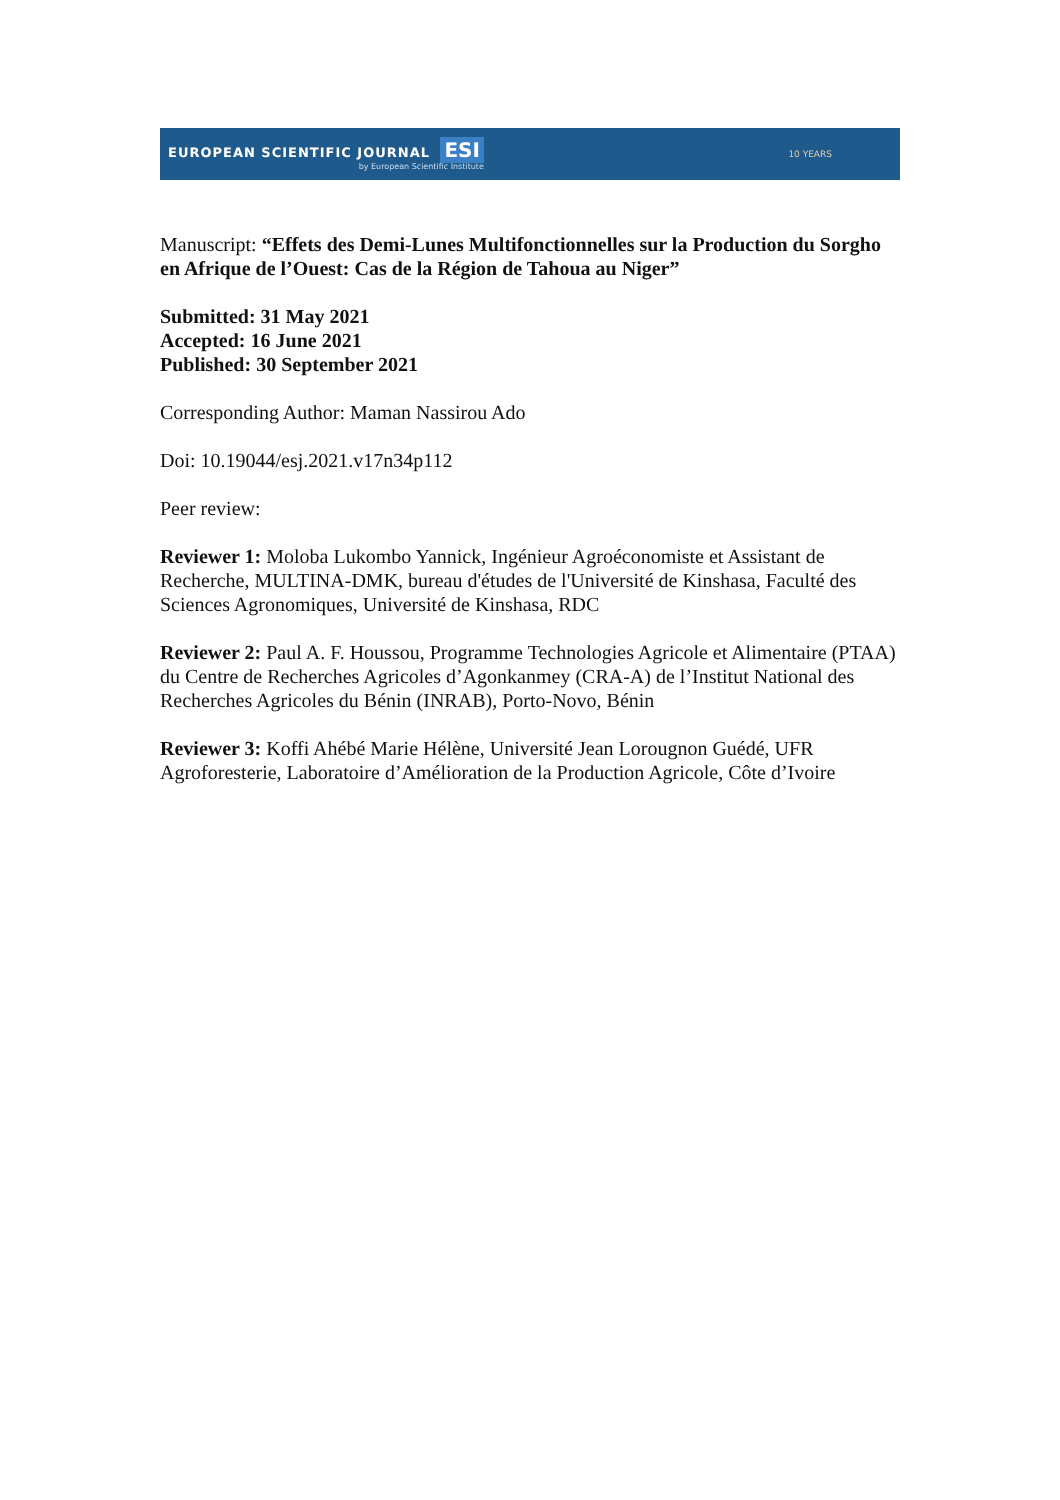EUROPEAN SCIENTIFIC JOURNAL ESI
by European Scientific Institute
10 YEARS
Manuscript: “Effets des Demi-Lunes Multifonctionnelles sur la Production du Sorgho en Afrique de l’Ouest: Cas de la Région de Tahoua au Niger”
Submitted: 31 May 2021
Accepted: 16 June 2021
Published: 30 September 2021
Corresponding Author: Maman Nassirou Ado
Doi: 10.19044/esj.2021.v17n34p112
Peer review:
Reviewer 1: Moloba Lukombo Yannick, Ingénieur Agroéconomiste et Assistant de Recherche, MULTINA-DMK, bureau d'études de l'Université de Kinshasa, Faculté des Sciences Agronomiques, Université de Kinshasa, RDC
Reviewer 2: Paul A. F. Houssou, Programme Technologies Agricole et Alimentaire (PTAA) du Centre de Recherches Agricoles d’Agonkanmey (CRA-A) de l’Institut National des Recherches Agricoles du Bénin (INRAB), Porto-Novo, Bénin
Reviewer 3: Koffi Ahébé Marie Hélène, Université Jean Lorougnon Guédé, UFR Agroforesterie, Laboratoire d’Amélioration de la Production Agricole, Côte d’Ivoire